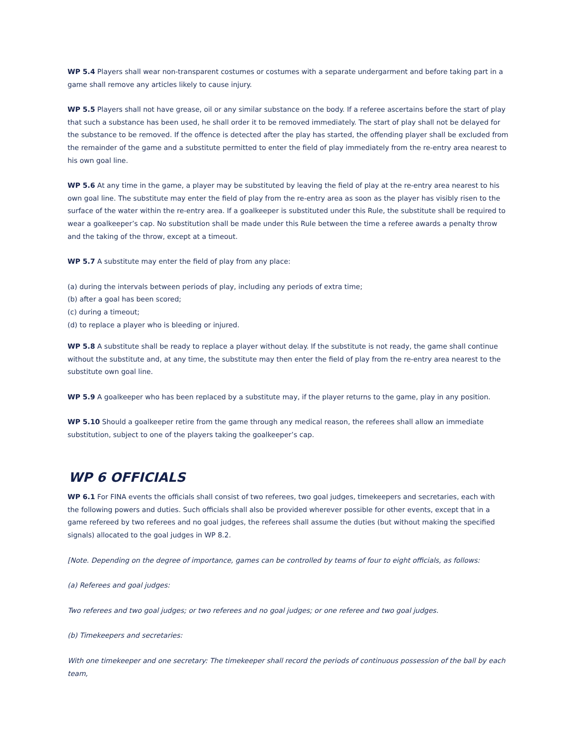WP 5.4 Players shall wear non-transparent costumes or costumes with a separate undergarment and before taking part in a game shall remove any articles likely to cause injury.
WP 5.5 Players shall not have grease, oil or any similar substance on the body. If a referee ascertains before the start of play that such a substance has been used, he shall order it to be removed immediately. The start of play shall not be delayed for the substance to be removed. If the offence is detected after the play has started, the offending player shall be excluded from the remainder of the game and a substitute permitted to enter the field of play immediately from the re-entry area nearest to his own goal line.
WP 5.6 At any time in the game, a player may be substituted by leaving the field of play at the re-entry area nearest to his own goal line. The substitute may enter the field of play from the re-entry area as soon as the player has visibly risen to the surface of the water within the re-entry area. If a goalkeeper is substituted under this Rule, the substitute shall be required to wear a goalkeeper’s cap. No substitution shall be made under this Rule between the time a referee awards a penalty throw and the taking of the throw, except at a timeout.
WP 5.7 A substitute may enter the field of play from any place:
(a) during the intervals between periods of play, including any periods of extra time;
(b) after a goal has been scored;
(c) during a timeout;
(d) to replace a player who is bleeding or injured.
WP 5.8 A substitute shall be ready to replace a player without delay. If the substitute is not ready, the game shall continue without the substitute and, at any time, the substitute may then enter the field of play from the re-entry area nearest to the substitute own goal line.
WP 5.9 A goalkeeper who has been replaced by a substitute may, if the player returns to the game, play in any position.
WP 5.10 Should a goalkeeper retire from the game through any medical reason, the referees shall allow an immediate substitution, subject to one of the players taking the goalkeeper’s cap.
WP 6 OFFICIALS
WP 6.1 For FINA events the officials shall consist of two referees, two goal judges, timekeepers and secretaries, each with the following powers and duties. Such officials shall also be provided wherever possible for other events, except that in a game refereed by two referees and no goal judges, the referees shall assume the duties (but without making the specified signals) allocated to the goal judges in WP 8.2.
[Note. Depending on the degree of importance, games can be controlled by teams of four to eight officials, as follows:
(a) Referees and goal judges:
Two referees and two goal judges; or two referees and no goal judges; or one referee and two goal judges.
(b) Timekeepers and secretaries:
With one timekeeper and one secretary: The timekeeper shall record the periods of continuous possession of the ball by each team,